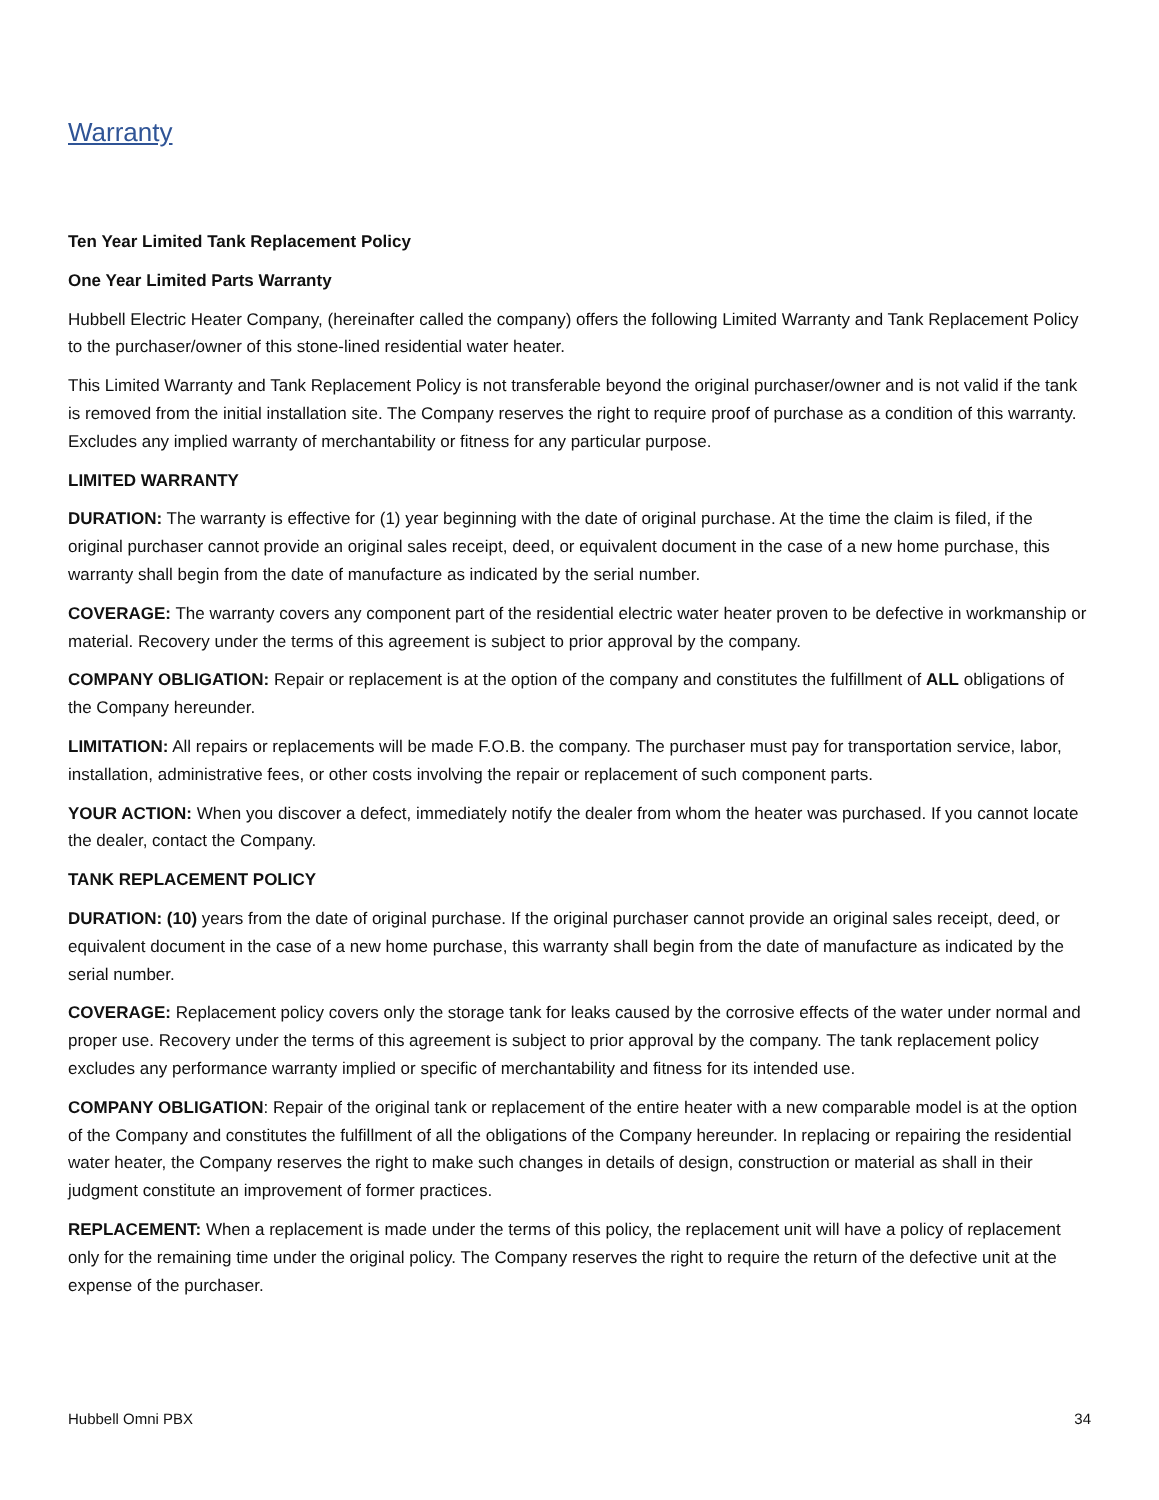Warranty
Ten Year Limited Tank Replacement Policy
One Year Limited Parts Warranty
Hubbell Electric Heater Company, (hereinafter called the company) offers the following Limited Warranty and Tank Replacement Policy to the purchaser/owner of this stone-lined residential water heater.
This Limited Warranty and Tank Replacement Policy is not transferable beyond the original purchaser/owner and is not valid if the tank is removed from the initial installation site. The Company reserves the right to require proof of purchase as a condition of this warranty. Excludes any implied warranty of merchantability or fitness for any particular purpose.
LIMITED WARRANTY
DURATION: The warranty is effective for (1) year beginning with the date of original purchase. At the time the claim is filed, if the original purchaser cannot provide an original sales receipt, deed, or equivalent document in the case of a new home purchase, this warranty shall begin from the date of manufacture as indicated by the serial number.
COVERAGE: The warranty covers any component part of the residential electric water heater proven to be defective in workmanship or material. Recovery under the terms of this agreement is subject to prior approval by the company.
COMPANY OBLIGATION: Repair or replacement is at the option of the company and constitutes the fulfillment of ALL obligations of the Company hereunder.
LIMITATION: All repairs or replacements will be made F.O.B. the company. The purchaser must pay for transportation service, labor, installation, administrative fees, or other costs involving the repair or replacement of such component parts.
YOUR ACTION: When you discover a defect, immediately notify the dealer from whom the heater was purchased. If you cannot locate the dealer, contact the Company.
TANK REPLACEMENT POLICY
DURATION: (10) years from the date of original purchase. If the original purchaser cannot provide an original sales receipt, deed, or equivalent document in the case of a new home purchase, this warranty shall begin from the date of manufacture as indicated by the serial number.
COVERAGE: Replacement policy covers only the storage tank for leaks caused by the corrosive effects of the water under normal and proper use. Recovery under the terms of this agreement is subject to prior approval by the company. The tank replacement policy excludes any performance warranty implied or specific of merchantability and fitness for its intended use.
COMPANY OBLIGATION: Repair of the original tank or replacement of the entire heater with a new comparable model is at the option of the Company and constitutes the fulfillment of all the obligations of the Company hereunder. In replacing or repairing the residential water heater, the Company reserves the right to make such changes in details of design, construction or material as shall in their judgment constitute an improvement of former practices.
REPLACEMENT: When a replacement is made under the terms of this policy, the replacement unit will have a policy of replacement only for the remaining time under the original policy. The Company reserves the right to require the return of the defective unit at the expense of the purchaser.
Hubbell Omni PBX 34